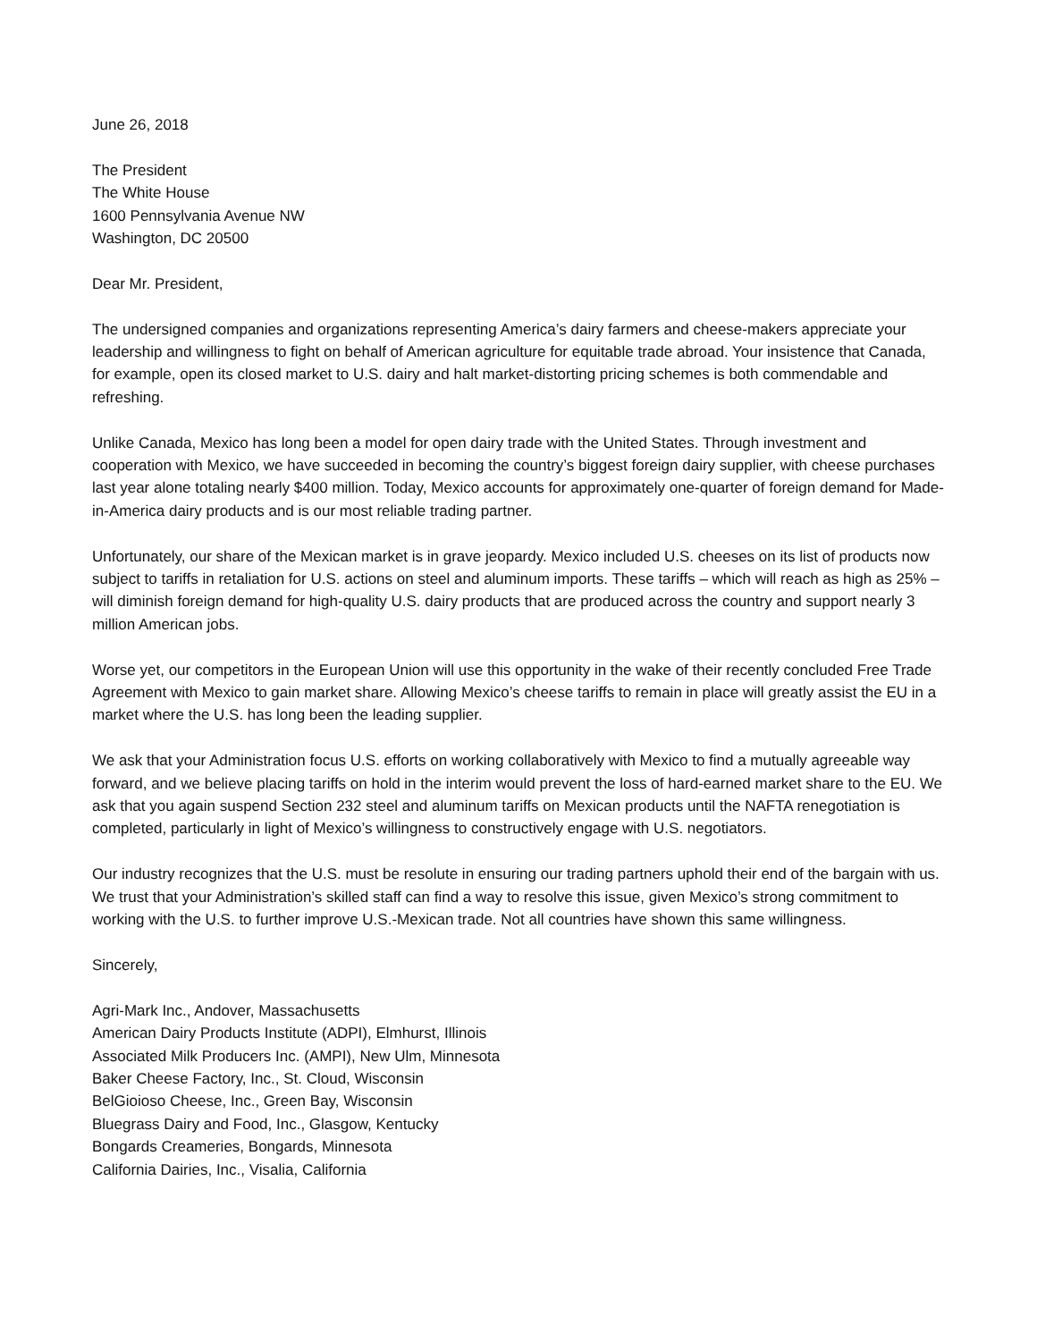June 26, 2018
The President
The White House
1600 Pennsylvania Avenue NW
Washington, DC 20500
Dear Mr. President,
The undersigned companies and organizations representing America’s dairy farmers and cheese-makers appreciate your leadership and willingness to fight on behalf of American agriculture for equitable trade abroad. Your insistence that Canada, for example, open its closed market to U.S. dairy and halt market-distorting pricing schemes is both commendable and refreshing.
Unlike Canada, Mexico has long been a model for open dairy trade with the United States. Through investment and cooperation with Mexico, we have succeeded in becoming the country’s biggest foreign dairy supplier, with cheese purchases last year alone totaling nearly $400 million. Today, Mexico accounts for approximately one-quarter of foreign demand for Made-in-America dairy products and is our most reliable trading partner.
Unfortunately, our share of the Mexican market is in grave jeopardy. Mexico included U.S. cheeses on its list of products now subject to tariffs in retaliation for U.S. actions on steel and aluminum imports. These tariffs – which will reach as high as 25% – will diminish foreign demand for high-quality U.S. dairy products that are produced across the country and support nearly 3 million American jobs.
Worse yet, our competitors in the European Union will use this opportunity in the wake of their recently concluded Free Trade Agreement with Mexico to gain market share. Allowing Mexico’s cheese tariffs to remain in place will greatly assist the EU in a market where the U.S. has long been the leading supplier.
We ask that your Administration focus U.S. efforts on working collaboratively with Mexico to find a mutually agreeable way forward, and we believe placing tariffs on hold in the interim would prevent the loss of hard-earned market share to the EU. We ask that you again suspend Section 232 steel and aluminum tariffs on Mexican products until the NAFTA renegotiation is completed, particularly in light of Mexico’s willingness to constructively engage with U.S. negotiators.
Our industry recognizes that the U.S. must be resolute in ensuring our trading partners uphold their end of the bargain with us. We trust that your Administration’s skilled staff can find a way to resolve this issue, given Mexico’s strong commitment to working with the U.S. to further improve U.S.-Mexican trade. Not all countries have shown this same willingness.
Sincerely,
Agri-Mark Inc., Andover, Massachusetts
American Dairy Products Institute (ADPI), Elmhurst, Illinois
Associated Milk Producers Inc. (AMPI), New Ulm, Minnesota
Baker Cheese Factory, Inc., St. Cloud, Wisconsin
BelGioioso Cheese, Inc., Green Bay, Wisconsin
Bluegrass Dairy and Food, Inc., Glasgow, Kentucky
Bongards Creameries, Bongards, Minnesota
California Dairies, Inc., Visalia, California